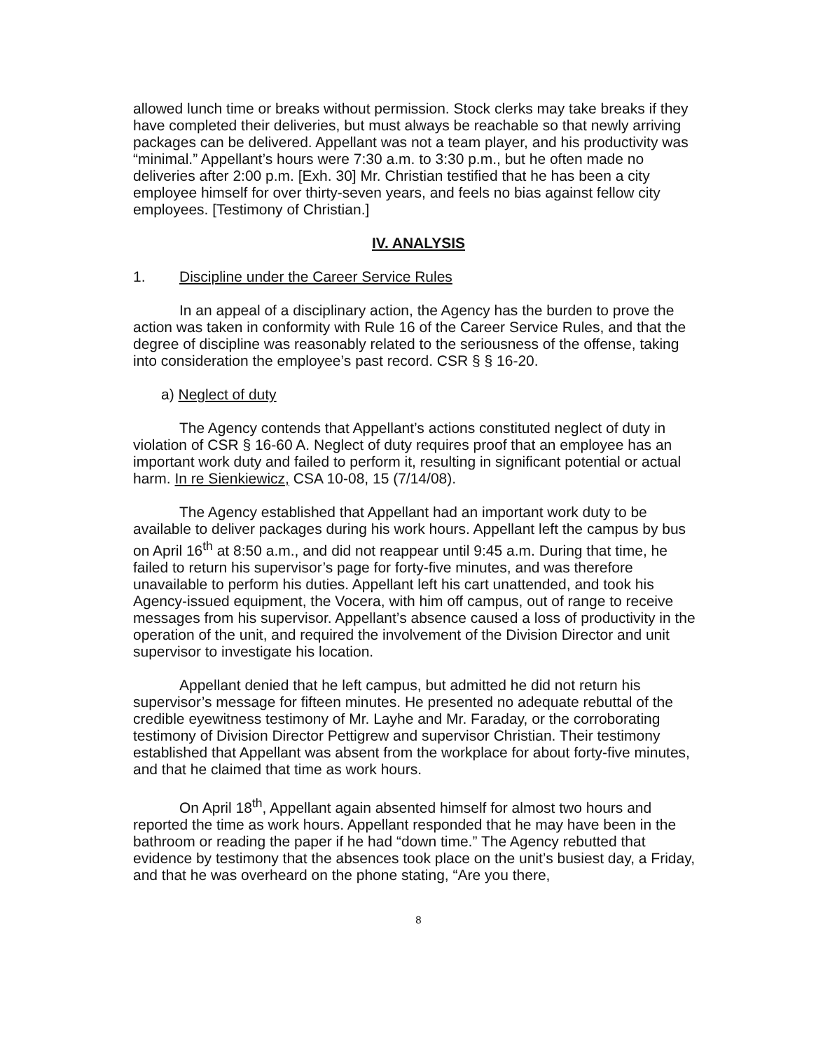allowed lunch time or breaks without permission. Stock clerks may take breaks if they have completed their deliveries, but must always be reachable so that newly arriving packages can be delivered. Appellant was not a team player, and his productivity was “minimal.” Appellant’s hours were 7:30 a.m. to 3:30 p.m., but he often made no deliveries after 2:00 p.m. [Exh. 30] Mr. Christian testified that he has been a city employee himself for over thirty-seven years, and feels no bias against fellow city employees. [Testimony of Christian.]
IV. ANALYSIS
1. Discipline under the Career Service Rules
In an appeal of a disciplinary action, the Agency has the burden to prove the action was taken in conformity with Rule 16 of the Career Service Rules, and that the degree of discipline was reasonably related to the seriousness of the offense, taking into consideration the employee’s past record. CSR § § 16-20.
a) Neglect of duty
The Agency contends that Appellant’s actions constituted neglect of duty in violation of CSR § 16-60 A. Neglect of duty requires proof that an employee has an important work duty and failed to perform it, resulting in significant potential or actual harm. In re Sienkiewicz, CSA 10-08, 15 (7/14/08).
The Agency established that Appellant had an important work duty to be available to deliver packages during his work hours. Appellant left the campus by bus on April 16<sup>th</sup> at 8:50 a.m., and did not reappear until 9:45 a.m. During that time, he failed to return his supervisor’s page for forty-five minutes, and was therefore unavailable to perform his duties. Appellant left his cart unattended, and took his Agency-issued equipment, the Vocera, with him off campus, out of range to receive messages from his supervisor. Appellant’s absence caused a loss of productivity in the operation of the unit, and required the involvement of the Division Director and unit supervisor to investigate his location.
Appellant denied that he left campus, but admitted he did not return his supervisor’s message for fifteen minutes. He presented no adequate rebuttal of the credible eyewitness testimony of Mr. Layhe and Mr. Faraday, or the corroborating testimony of Division Director Pettigrew and supervisor Christian. Their testimony established that Appellant was absent from the workplace for about forty-five minutes, and that he claimed that time as work hours.
On April 18<sup>th</sup>, Appellant again absented himself for almost two hours and reported the time as work hours. Appellant responded that he may have been in the bathroom or reading the paper if he had “down time.” The Agency rebutted that evidence by testimony that the absences took place on the unit’s busiest day, a Friday, and that he was overheard on the phone stating, “Are you there,
8